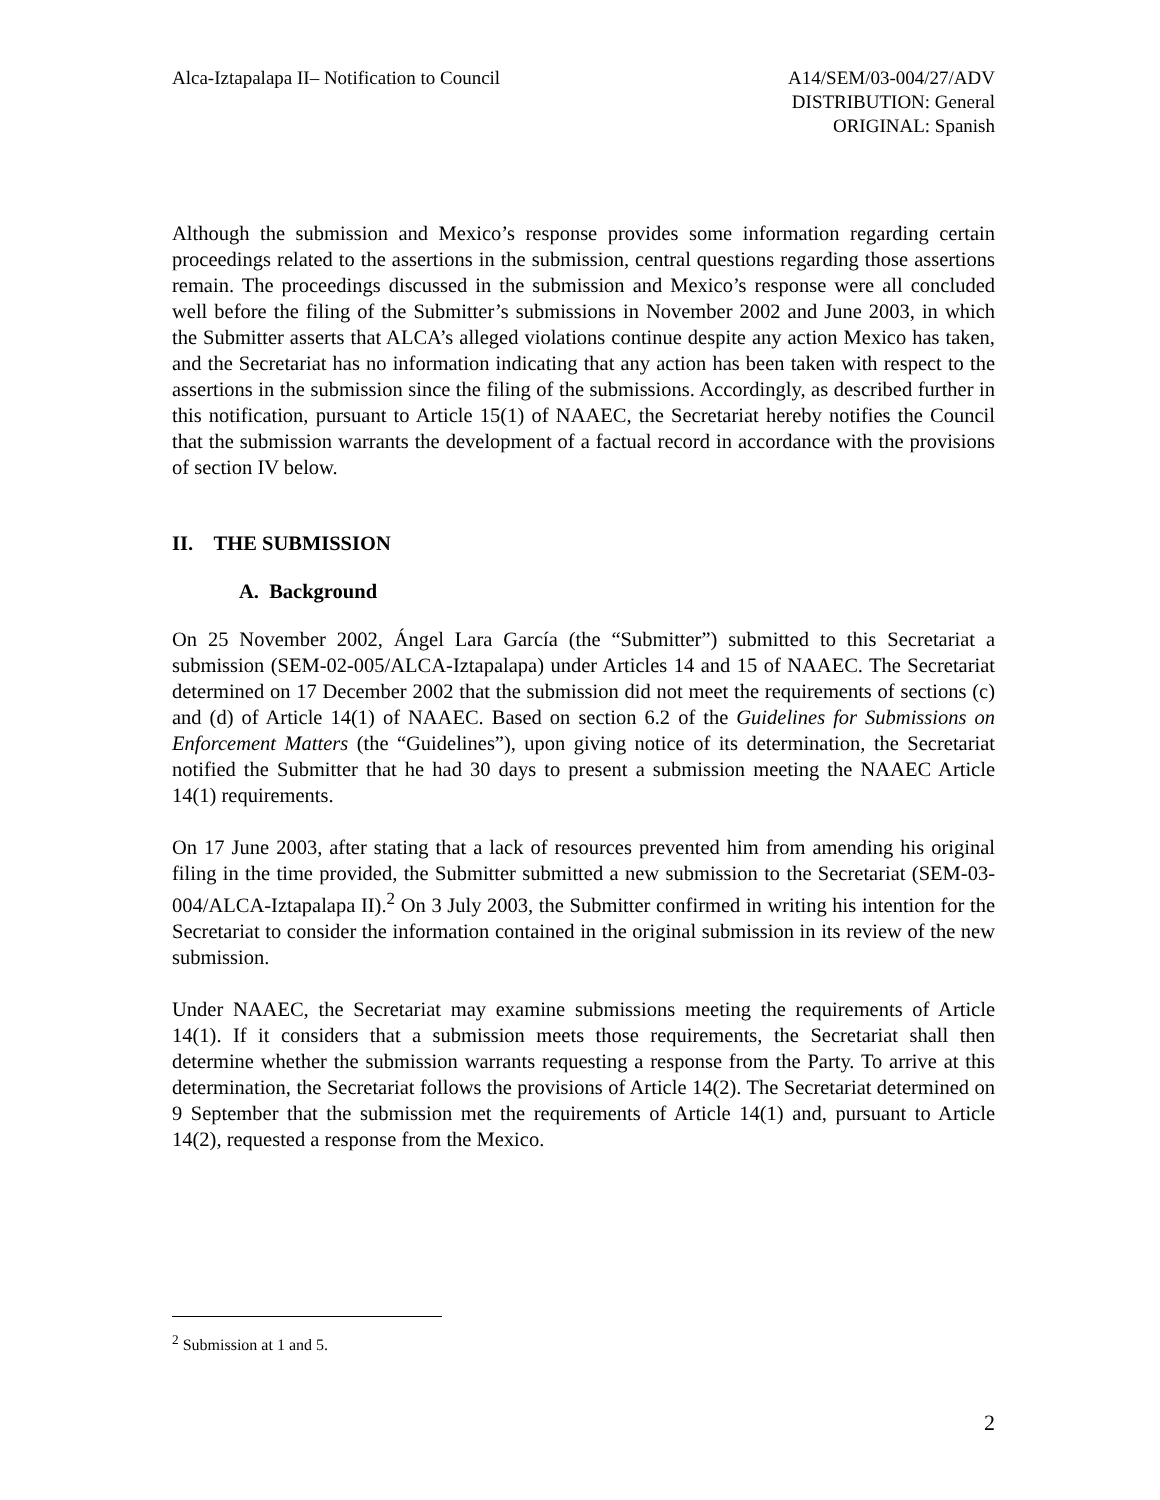Alca-Iztapalapa II– Notification to Council
A14/SEM/03-004/27/ADV
DISTRIBUTION: General
ORIGINAL: Spanish
Although the submission and Mexico’s response provides some information regarding certain proceedings related to the assertions in the submission, central questions regarding those assertions remain. The proceedings discussed in the submission and Mexico’s response were all concluded well before the filing of the Submitter’s submissions in November 2002 and June 2003, in which the Submitter asserts that ALCA’s alleged violations continue despite any action Mexico has taken, and the Secretariat has no information indicating that any action has been taken with respect to the assertions in the submission since the filing of the submissions. Accordingly, as described further in this notification, pursuant to Article 15(1) of NAAEC, the Secretariat hereby notifies the Council that the submission warrants the development of a factual record in accordance with the provisions of section IV below.
II. THE SUBMISSION
A. Background
On 25 November 2002, Ángel Lara García (the “Submitter”) submitted to this Secretariat a submission (SEM-02-005/ALCA-Iztapalapa) under Articles 14 and 15 of NAAEC. The Secretariat determined on 17 December 2002 that the submission did not meet the requirements of sections (c) and (d) of Article 14(1) of NAAEC. Based on section 6.2 of the Guidelines for Submissions on Enforcement Matters (the “Guidelines”), upon giving notice of its determination, the Secretariat notified the Submitter that he had 30 days to present a submission meeting the NAAEC Article 14(1) requirements.
On 17 June 2003, after stating that a lack of resources prevented him from amending his original filing in the time provided, the Submitter submitted a new submission to the Secretariat (SEM-03-004/ALCA-Iztapalapa II).<sup>2</sup> On 3 July 2003, the Submitter confirmed in writing his intention for the Secretariat to consider the information contained in the original submission in its review of the new submission.
Under NAAEC, the Secretariat may examine submissions meeting the requirements of Article 14(1). If it considers that a submission meets those requirements, the Secretariat shall then determine whether the submission warrants requesting a response from the Party. To arrive at this determination, the Secretariat follows the provisions of Article 14(2). The Secretariat determined on 9 September that the submission met the requirements of Article 14(1) and, pursuant to Article 14(2), requested a response from the Mexico.
<sup>2</sup> Submission at 1 and 5.
2